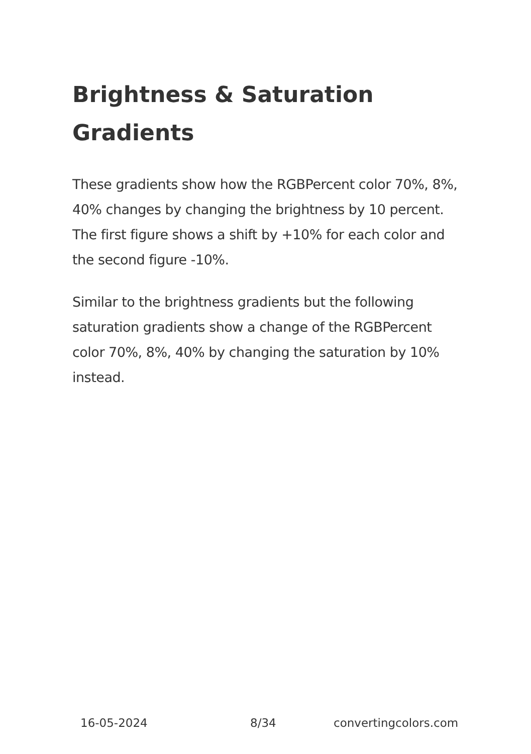Brightness & Saturation Gradients
These gradients show how the RGBPercent color 70%, 8%, 40% changes by changing the brightness by 10 percent. The first figure shows a shift by +10% for each color and the second figure -10%.
Similar to the brightness gradients but the following saturation gradients show a change of the RGBPercent color 70%, 8%, 40% by changing the saturation by 10% instead.
16-05-2024 8/34 convertingcolors.com